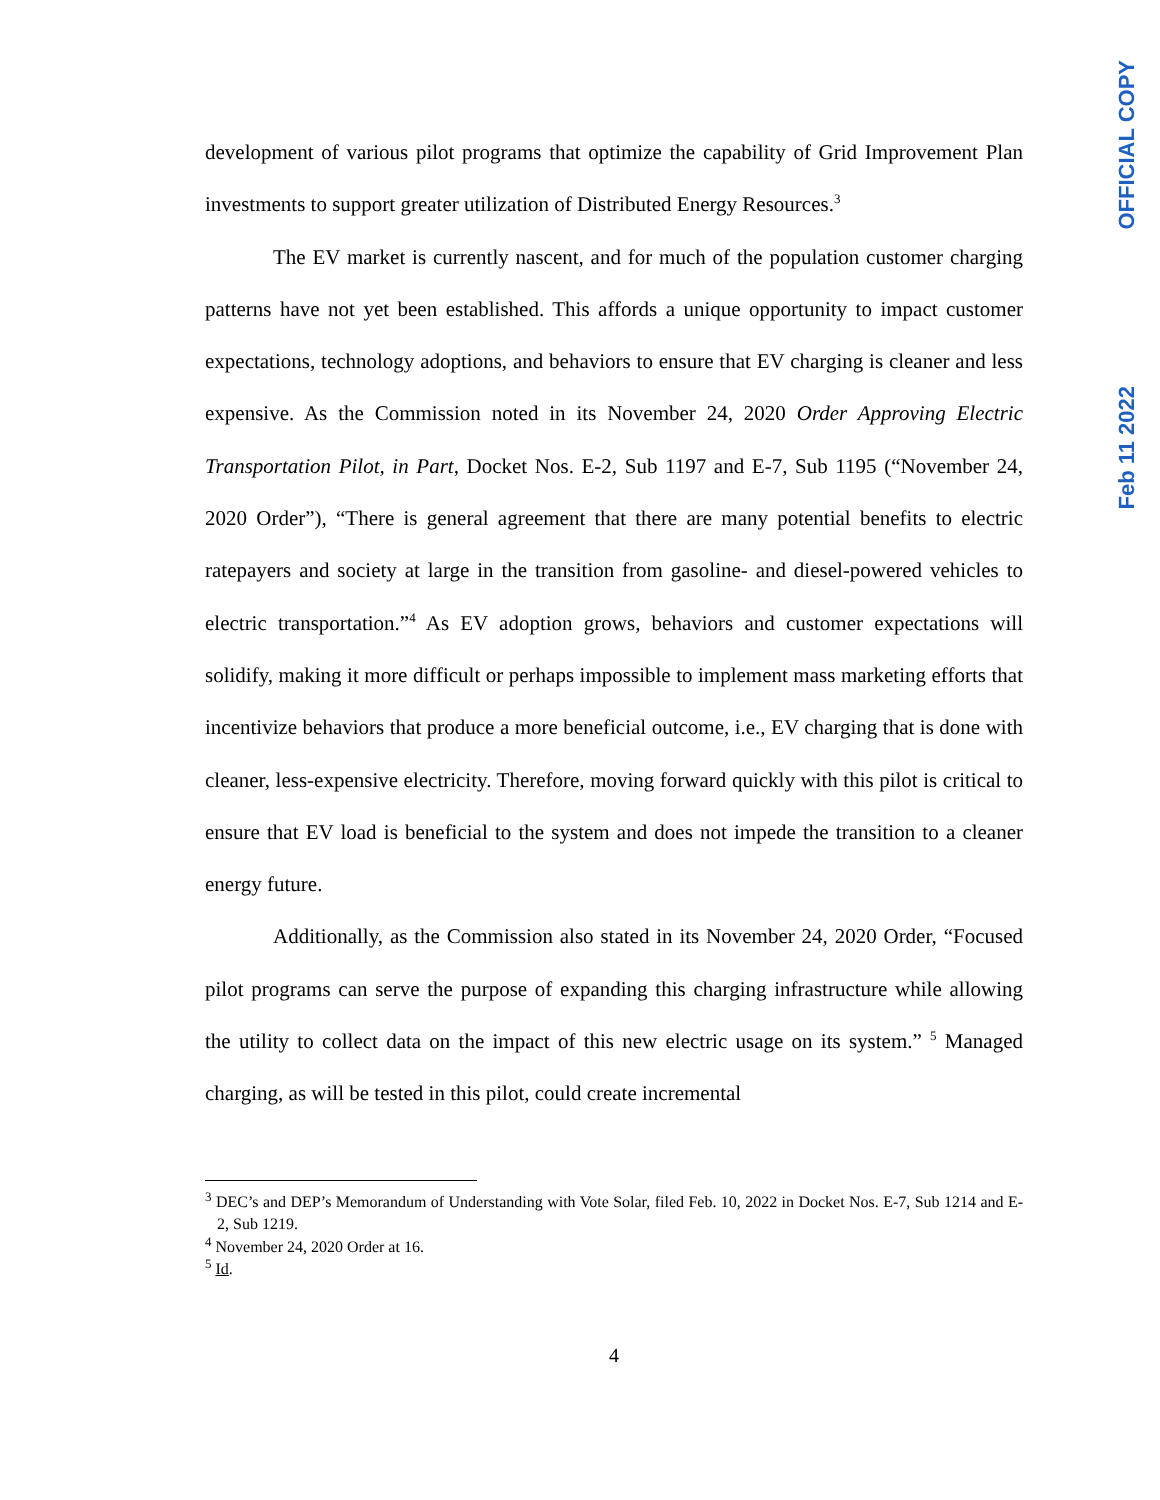OFFICIAL COPY
Feb 11 2022
development of various pilot programs that optimize the capability of Grid Improvement Plan investments to support greater utilization of Distributed Energy Resources.<sup>3</sup>
The EV market is currently nascent, and for much of the population customer charging patterns have not yet been established. This affords a unique opportunity to impact customer expectations, technology adoptions, and behaviors to ensure that EV charging is cleaner and less expensive. As the Commission noted in its November 24, 2020 Order Approving Electric Transportation Pilot, in Part, Docket Nos. E-2, Sub 1197 and E-7, Sub 1195 (“November 24, 2020 Order”), “There is general agreement that there are many potential benefits to electric ratepayers and society at large in the transition from gasoline- and diesel-powered vehicles to electric transportation.”<sup>4</sup> As EV adoption grows, behaviors and customer expectations will solidify, making it more difficult or perhaps impossible to implement mass marketing efforts that incentivize behaviors that produce a more beneficial outcome, i.e., EV charging that is done with cleaner, less-expensive electricity. Therefore, moving forward quickly with this pilot is critical to ensure that EV load is beneficial to the system and does not impede the transition to a cleaner energy future.
Additionally, as the Commission also stated in its November 24, 2020 Order, “Focused pilot programs can serve the purpose of expanding this charging infrastructure while allowing the utility to collect data on the impact of this new electric usage on its system.” <sup>5</sup> Managed charging, as will be tested in this pilot, could create incremental
<sup>3</sup> DEC’s and DEP’s Memorandum of Understanding with Vote Solar, filed Feb. 10, 2022 in Docket Nos. E-7, Sub 1214 and E-2, Sub 1219.
<sup>4</sup> November 24, 2020 Order at 16.
<sup>5</sup> Id.
4